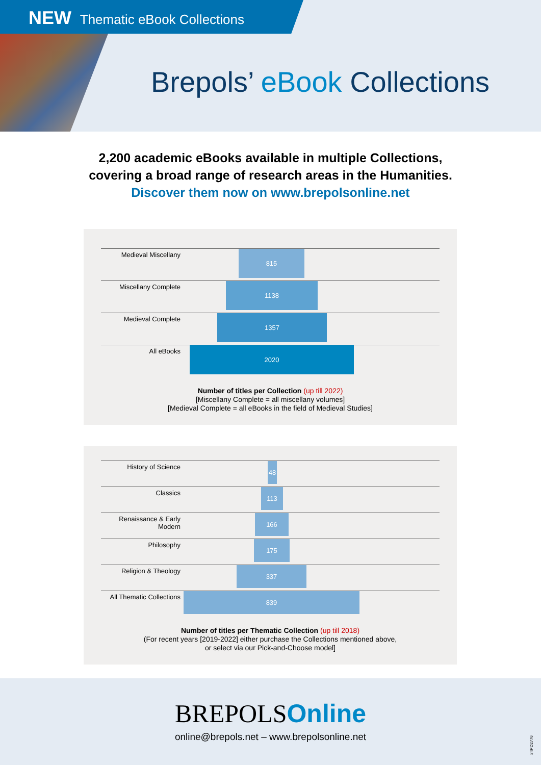NEW Thematic eBook Collections
Brepols’ eBook Collections
2,200 academic eBooks available in multiple Collections,
covering a broad range of research areas in the Humanities.
Discover them now on www.brepolsonline.net
Medieval Miscellany
815
Miscellany Complete
1138
Medieval Complete
1357
All eBooks
2020
Number of titles per Collection (up till 2022)
[Miscellany Complete = all miscellany volumes]
[Medieval Complete = all eBooks in the field of Medieval Studies]
History of Science
48
Classics
113
Renaissance & Early Modern
166
Philosophy
175
Religion & Theology
337
All Thematic Collections
839
Number of titles per Thematic Collection (up till 2018)
(For recent years [2019-2022] either purchase the Collections mentioned above,
or select via our Pick-and-Choose model]
BREPOLSOnline
online@brepols.net – www.brepolsonline.net
84PD2776